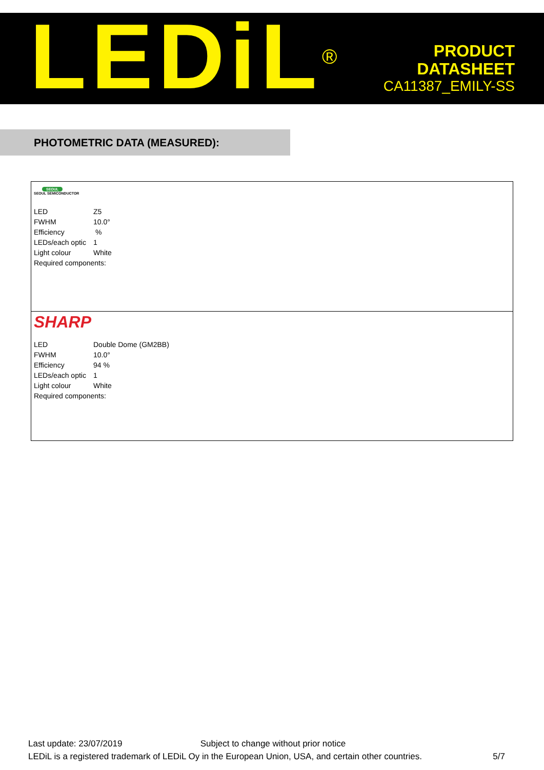LEDiL<sup>®</sup>
PRODUCT
DATASHEET
CA11387_EMILY-SS
PHOTOMETRIC DATA (MEASURED):
SEOUL
SEOUL SEMICONDUCTOR
| LED | Z5 |
| FWHM | 10.0° |
| Efficiency | % |
| LEDs/each optic | 1 |
| Light colour | White |
| Required components: | |
SHARP
| LED | Double Dome (GM2BB) |
| FWHM | 10.0° |
| Efficiency | 94 % |
| LEDs/each optic | 1 |
| Light colour | White |
| Required components: | |
Last update: 23/07/2019 Subject to change without prior notice
LEDiL is a registered trademark of LEDiL Oy in the European Union, USA, and certain other countries. 5/7